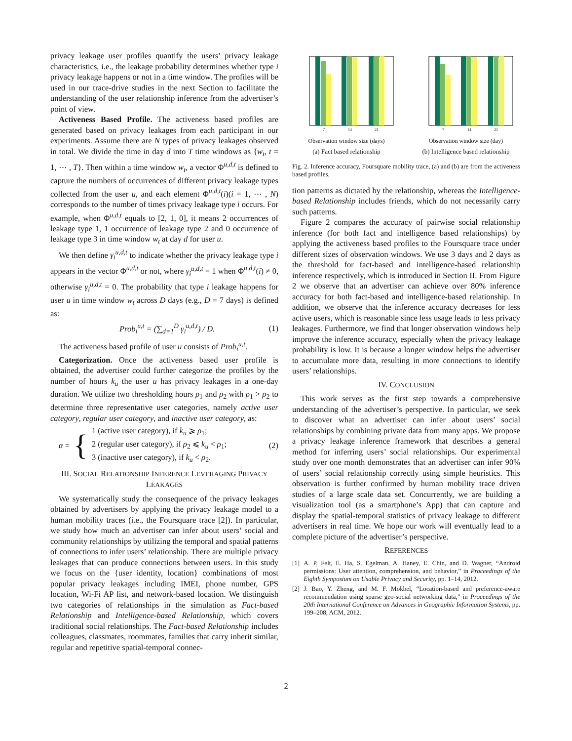privacy leakage user profiles quantify the users’ privacy leakage characteristics, i.e., the leakage probability determines whether type i privacy leakage happens or not in a time window. The profiles will be used in our trace-drive studies in the next Section to facilitate the understanding of the user relationship inference from the advertiser’s point of view.
Activeness Based Profile. The activeness based profiles are generated based on privacy leakages from each participant in our experiments. Assume there are N types of privacy leakages observed in total. We divide the time in day d into T time windows as {w<sub>t</sub>, t = 1, ⋯ , T}. Then within a time window w<sub>t</sub>, a vector Φ<sup>u,d,t</sup> is defined to capture the numbers of occurrences of different privacy leakage types collected from the user u, and each element Φ<sup>u,d,t</sup>(i)(i = 1, ⋯ , N) corresponds to the number of times privacy leakage type i occurs. For example, when Φ<sup>u,d,t</sup> equals to [2, 1, 0], it means 2 occurrences of leakage type 1, 1 occurrence of leakage type 2 and 0 occurrence of leakage type 3 in time window w<sub>t</sub> at day d for user u.
We then define γ<sub>i</sub><sup>u,d,t</sup> to indicate whether the privacy leakage type i appears in the vector Φ<sup>u,d,t</sup> or not, where γ<sub>i</sub><sup>u,d,t</sup> = 1 when Φ<sup>u,d,t</sup>(i) ≠ 0, otherwise γ<sub>i</sub><sup>u,d,t</sup> = 0. The probability that type i leakage happens for user u in time window w<sub>t</sub> across D days (e.g., D = 7 days) is defined as:
Prob<sub>i</sub><sup>u,t</sup> = (∑<sub>d=1</sub><sup>D</sup> γ<sub>i</sub><sup>u,d,t</sup>) / D. (1)
The activeness based profile of user u consists of Prob<sub>i</sub><sup>u,t</sup>.
Categorization. Once the activeness based user profile is obtained, the advertiser could further categorize the profiles by the number of hours k<sub>u</sub> the user u has privacy leakages in a one-day duration. We utilize two thresholding hours ρ<sub>1</sub> and ρ<sub>2</sub> with ρ<sub>1</sub> > ρ<sub>2</sub> to determine three representative user categories, namely active user category, regular user category, and inactive user category, as:
α = {
1 (active user category), if k<sub>u</sub> ⩾ ρ<sub>1</sub>;
2 (regular user category), if ρ<sub>2</sub> ⩽ k<sub>u</sub> < ρ<sub>1</sub>;
3 (inactive user category), if k<sub>u</sub> < ρ<sub>2</sub>.
(2)
III. SOCIAL RELATIONSHIP INFERENCE LEVERAGING PRIVACY LEAKAGES
We systematically study the consequence of the privacy leakages obtained by advertisers by applying the privacy leakage model to a human mobility traces (i.e., the Foursquare trace [2]). In particular, we study how much an advertiser can infer about users’ social and community relationships by utilizing the temporal and spatial patterns of connections to infer users’ relationship. There are multiple privacy leakages that can produce connections between users. In this study we focus on the {user identity, location} combinations of most popular privacy leakages including IMEI, phone number, GPS location, Wi-Fi AP list, and network-based location. We distinguish two categories of relationships in the simulation as Fact-based Relationship and Intelligence-based Relationship, which covers traditional social relationships. The Fact-based Relationship includes colleagues, classmates, roommates, families that carry inherit similar, regular and repetitive spatial-temporal connec-
7
14
21
Observation window size (days)
(a) Fact based relationship
7
14
21
Observation window size (day)
(b) Intelligence based relationship
Fig. 2. Inference accuracy, Foursquare mobility trace, (a) and (b) are from the activeness based profiles.
tion patterns as dictated by the relationship, whereas the Intelligence-based Relationship includes friends, which do not necessarily carry such patterns.
Figure 2 compares the accuracy of pairwise social relationship inference (for both fact and intelligence based relationships) by applying the activeness based profiles to the Foursquare trace under different sizes of observation windows. We use 3 days and 2 days as the threshold for fact-based and intelligence-based relationship inference respectively, which is introduced in Section II. From Figure 2 we observe that an advertiser can achieve over 80% inference accuracy for both fact-based and intelligence-based relationship. In addition, we observe that the inference accuracy decreases for less active users, which is reasonable since less usage leads to less privacy leakages. Furthermore, we find that longer observation windows help improve the inference accuracy, especially when the privacy leakage probability is low. It is because a longer window helps the advertiser to accumulate more data, resulting in more connections to identify users’ relationships.
IV. CONCLUSION
This work serves as the first step towards a comprehensive understanding of the advertiser’s perspective. In particular, we seek to discover what an advertiser can infer about users’ social relationships by combining private data from many apps. We propose a privacy leakage inference framework that describes a general method for inferring users’ social relationships. Our experimental study over one month demonstrates that an advertiser can infer 90% of users’ social relationship correctly using simple heuristics. This observation is further confirmed by human mobility trace driven studies of a large scale data set. Concurrently, we are building a visualization tool (as a smartphone’s App) that can capture and display the spatial-temporal statistics of privacy leakage to different advertisers in real time. We hope our work will eventually lead to a complete picture of the advertiser’s perspective.
REFERENCES
[1] A. P. Felt, E. Ha, S. Egelman, A. Haney, E. Chin, and D. Wagner, “Android permissions: User attention, comprehension, and behavior,” in Proceedings of the Eighth Symposium on Usable Privacy and Security, pp. 1–14, 2012.
[2] J. Bao, Y. Zheng, and M. F. Mokbel, “Location-based and preference-aware recommendation using sparse geo-social networking data,” in Proceedings of the 20th International Conference on Advances in Geographic Information Systems, pp. 199–208, ACM, 2012.
2